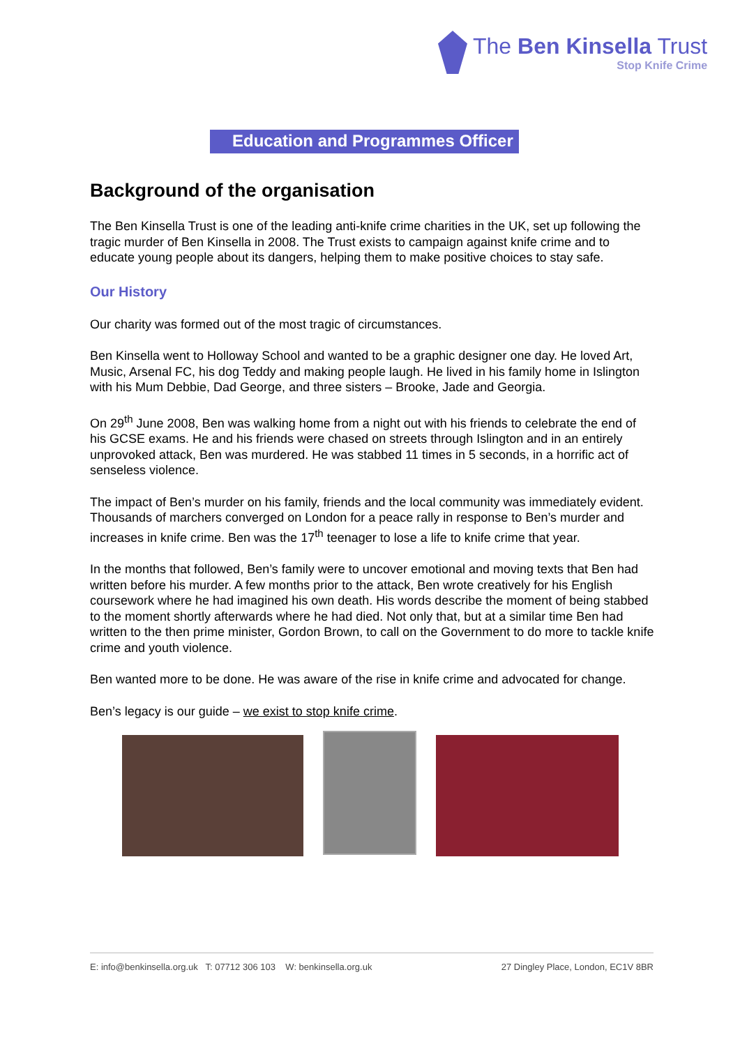The Ben Kinsella Trust
Stop Knife Crime
Education and Programmes Officer
Background of the organisation
The Ben Kinsella Trust is one of the leading anti-knife crime charities in the UK, set up following the tragic murder of Ben Kinsella in 2008. The Trust exists to campaign against knife crime and to educate young people about its dangers, helping them to make positive choices to stay safe.
Our History
Our charity was formed out of the most tragic of circumstances.
Ben Kinsella went to Holloway School and wanted to be a graphic designer one day. He loved Art, Music, Arsenal FC, his dog Teddy and making people laugh. He lived in his family home in Islington with his Mum Debbie, Dad George, and three sisters – Brooke, Jade and Georgia.
On 29<sup>th</sup> June 2008, Ben was walking home from a night out with his friends to celebrate the end of his GCSE exams. He and his friends were chased on streets through Islington and in an entirely unprovoked attack, Ben was murdered. He was stabbed 11 times in 5 seconds, in a horrific act of senseless violence.
The impact of Ben’s murder on his family, friends and the local community was immediately evident. Thousands of marchers converged on London for a peace rally in response to Ben’s murder and increases in knife crime. Ben was the 17<sup>th</sup> teenager to lose a life to knife crime that year.
In the months that followed, Ben’s family were to uncover emotional and moving texts that Ben had written before his murder. A few months prior to the attack, Ben wrote creatively for his English coursework where he had imagined his own death. His words describe the moment of being stabbed to the moment shortly afterwards where he had died. Not only that, but at a similar time Ben had written to the then prime minister, Gordon Brown, to call on the Government to do more to tackle knife crime and youth violence.
Ben wanted more to be done. He was aware of the rise in knife crime and advocated for change.
Ben’s legacy is our guide – we exist to stop knife crime.
E: info@benkinsella.org.uk T: 07712 306 103 W: benkinsella.org.uk 27 Dingley Place, London, EC1V 8BR